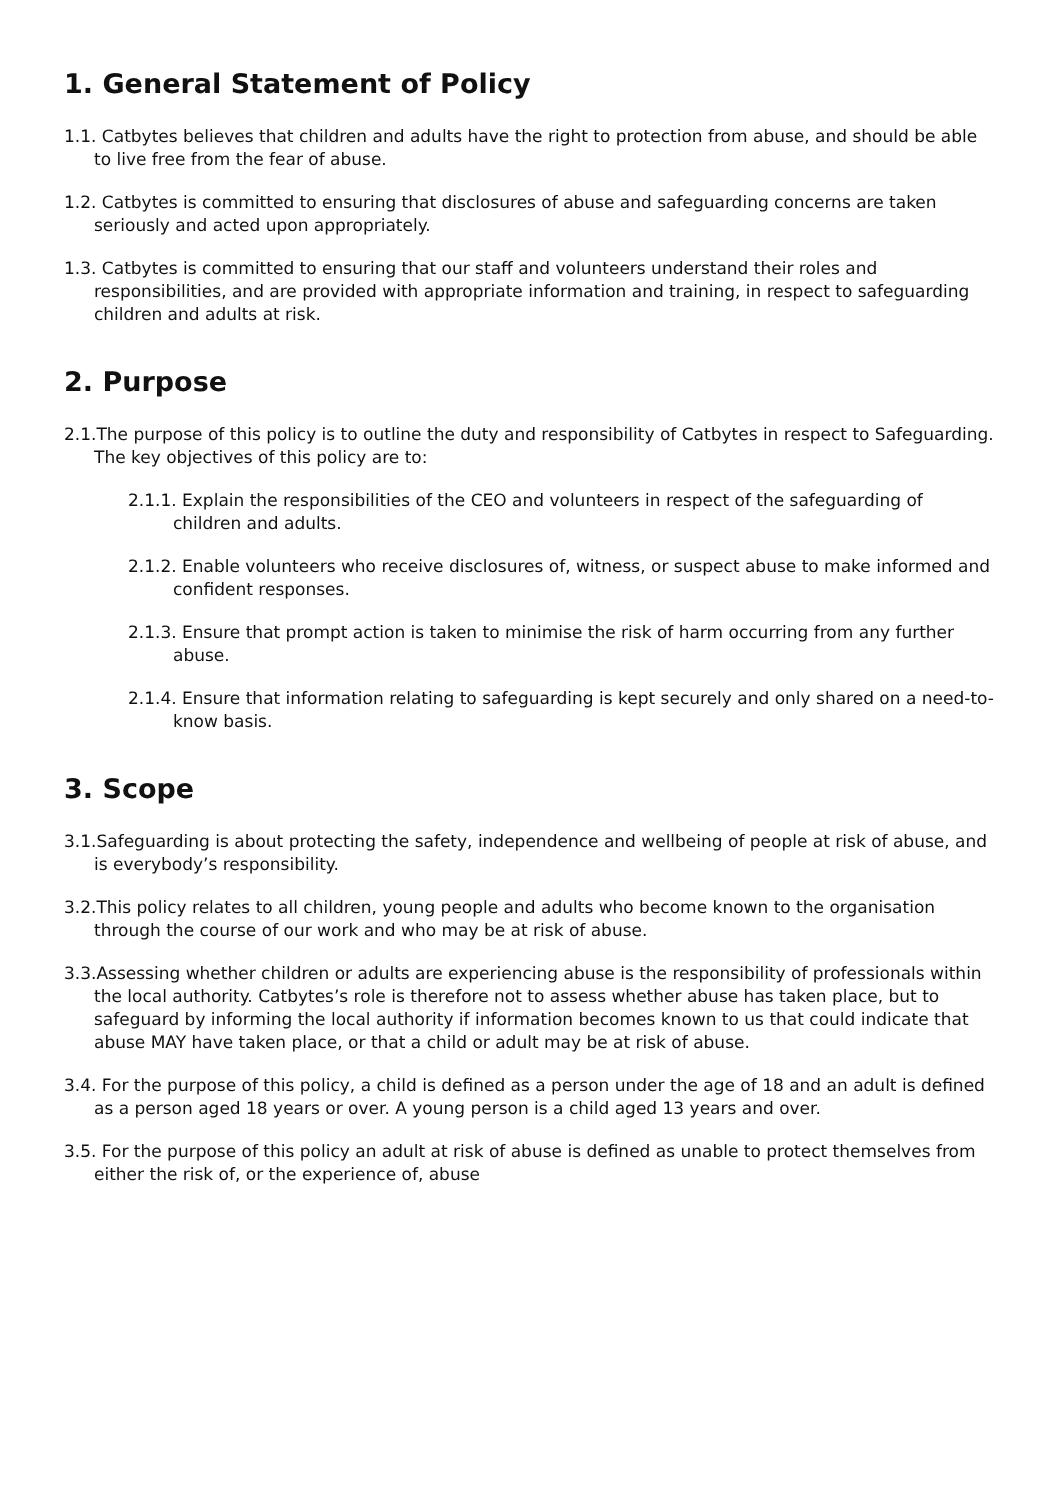1. General Statement of Policy
1.1. Catbytes believes that children and adults have the right to protection from abuse, and should be able to live free from the fear of abuse.
1.2. Catbytes is committed to ensuring that disclosures of abuse and safeguarding concerns are taken seriously and acted upon appropriately.
1.3. Catbytes is committed to ensuring that our staff and volunteers understand their roles and responsibilities, and are provided with appropriate information and training, in respect to safeguarding children and adults at risk.
2. Purpose
2.1.The purpose of this policy is to outline the duty and responsibility of Catbytes in respect to Safeguarding. The key objectives of this policy are to:
2.1.1. Explain the responsibilities of the CEO and volunteers in respect of the safeguarding of children and adults.
2.1.2. Enable volunteers who receive disclosures of, witness, or suspect abuse to make informed and confident responses.
2.1.3. Ensure that prompt action is taken to minimise the risk of harm occurring from any further abuse.
2.1.4. Ensure that information relating to safeguarding is kept securely and only shared on a need-to-know basis.
3. Scope
3.1.Safeguarding is about protecting the safety, independence and wellbeing of people at risk of abuse, and is everybody’s responsibility.
3.2.This policy relates to all children, young people and adults who become known to the organisation through the course of our work and who may be at risk of abuse.
3.3.Assessing whether children or adults are experiencing abuse is the responsibility of professionals within the local authority. Catbytes’s role is therefore not to assess whether abuse has taken place, but to safeguard by informing the local authority if information becomes known to us that could indicate that abuse MAY have taken place, or that a child or adult may be at risk of abuse.
3.4. For the purpose of this policy, a child is defined as a person under the age of 18 and an adult is defined as a person aged 18 years or over. A young person is a child aged 13 years and over.
3.5. For the purpose of this policy an adult at risk of abuse is defined as unable to protect themselves from either the risk of, or the experience of, abuse